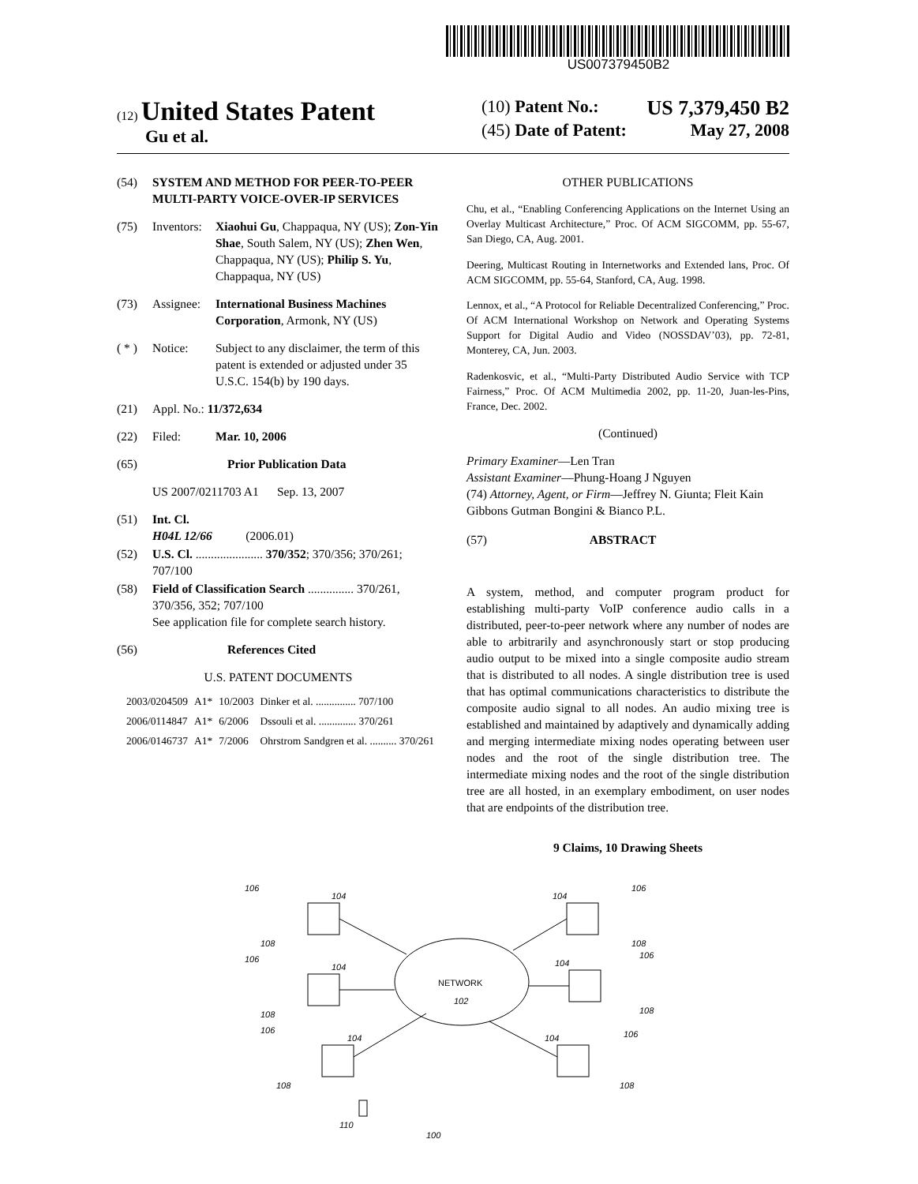US007379450B2
(12) United States Patent
Gu et al.
(10) Patent No.: US 7,379,450 B2
(45) Date of Patent: May 27, 2008
(54) SYSTEM AND METHOD FOR PEER-TO-PEER MULTI-PARTY VOICE-OVER-IP SERVICES
(75) Inventors: Xiaohui Gu, Chappaqua, NY (US); Zon-Yin Shae, South Salem, NY (US); Zhen Wen, Chappaqua, NY (US); Philip S. Yu, Chappaqua, NY (US)
(73) Assignee: International Business Machines Corporation, Armonk, NY (US)
( * ) Notice: Subject to any disclaimer, the term of this patent is extended or adjusted under 35 U.S.C. 154(b) by 190 days.
(21) Appl. No.: 11/372,634
(22) Filed: Mar. 10, 2006
(65) Prior Publication Data
US 2007/0211703 A1 Sep. 13, 2007
(51) Int. Cl.
H04L 12/66 (2006.01)
(52) U.S. Cl. ...................... 370/352; 370/356; 370/261; 707/100
(58) Field of Classification Search ............... 370/261, 370/356, 352; 707/100
See application file for complete search history.
(56) References Cited
U.S. PATENT DOCUMENTS
| 2003/0204509 | A1* | 10/2003 | Dinker et al. ............... 707/100 |
| 2006/0114847 | A1* | 6/2006 | Dssouli et al. .............. 370/261 |
| 2006/0146737 | A1* | 7/2006 | Ohrstrom Sandgren et al. .......... 370/261 |
OTHER PUBLICATIONS
Chu, et al., “Enabling Conferencing Applications on the Internet Using an Overlay Multicast Architecture,” Proc. Of ACM SIGCOMM, pp. 55-67, San Diego, CA, Aug. 2001.
Deering, Multicast Routing in Internetworks and Extended lans, Proc. Of ACM SIGCOMM, pp. 55-64, Stanford, CA, Aug. 1998.
Lennox, et al., “A Protocol for Reliable Decentralized Conferencing,” Proc. Of ACM International Workshop on Network and Operating Systems Support for Digital Audio and Video (NOSSDAV’03), pp. 72-81, Monterey, CA, Jun. 2003.
Radenkosvic, et al., “Multi-Party Distributed Audio Service with TCP Fairness,” Proc. Of ACM Multimedia 2002, pp. 11-20, Juan-les-Pins, France, Dec. 2002.
(Continued)
Primary Examiner—Len Tran
Assistant Examiner—Phung-Hoang J Nguyen
(74) Attorney, Agent, or Firm—Jeffrey N. Giunta; Fleit Kain Gibbons Gutman Bongini & Bianco P.L.
(57) ABSTRACT
A system, method, and computer program product for establishing multi-party VoIP conference audio calls in a distributed, peer-to-peer network where any number of nodes are able to arbitrarily and asynchronously start or stop producing audio output to be mixed into a single composite audio stream that is distributed to all nodes. A single distribution tree is used that has optimal communications characteristics to distribute the composite audio signal to all nodes. An audio mixing tree is established and maintained by adaptively and dynamically adding and merging intermediate mixing nodes operating between user nodes and the root of the single distribution tree. The intermediate mixing nodes and the root of the single distribution tree are all hosted, in an exemplary embodiment, on user nodes that are endpoints of the distribution tree.
9 Claims, 10 Drawing Sheets
NETWORK
102
106
104
108
106
104
108
106
104
108
110
106
104
108
106
104
108
106
104
108
100